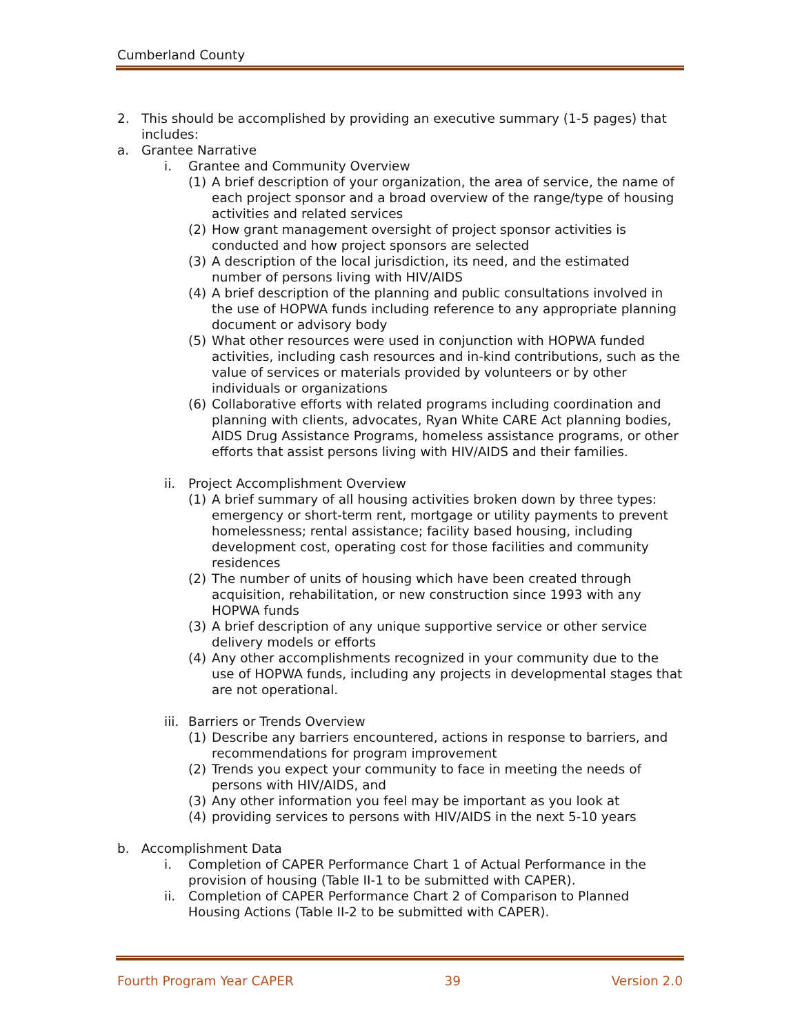Cumberland County
2. This should be accomplished by providing an executive summary (1-5 pages) that includes:
a. Grantee Narrative
i. Grantee and Community Overview
(1) A brief description of your organization, the area of service, the name of each project sponsor and a broad overview of the range/type of housing activities and related services
(2) How grant management oversight of project sponsor activities is conducted and how project sponsors are selected
(3) A description of the local jurisdiction, its need, and the estimated number of persons living with HIV/AIDS
(4) A brief description of the planning and public consultations involved in the use of HOPWA funds including reference to any appropriate planning document or advisory body
(5) What other resources were used in conjunction with HOPWA funded activities, including cash resources and in-kind contributions, such as the value of services or materials provided by volunteers or by other individuals or organizations
(6) Collaborative efforts with related programs including coordination and planning with clients, advocates, Ryan White CARE Act planning bodies, AIDS Drug Assistance Programs, homeless assistance programs, or other efforts that assist persons living with HIV/AIDS and their families.
ii. Project Accomplishment Overview
(1) A brief summary of all housing activities broken down by three types: emergency or short-term rent, mortgage or utility payments to prevent homelessness; rental assistance; facility based housing, including development cost, operating cost for those facilities and community residences
(2) The number of units of housing which have been created through acquisition, rehabilitation, or new construction since 1993 with any HOPWA funds
(3) A brief description of any unique supportive service or other service delivery models or efforts
(4) Any other accomplishments recognized in your community due to the use of HOPWA funds, including any projects in developmental stages that are not operational.
iii.
Barriers or Trends Overview
(1) Describe any barriers encountered, actions in response to barriers, and recommendations for program improvement
(2) Trends you expect your community to face in meeting the needs of persons with HIV/AIDS, and
(3) Any other information you feel may be important as you look at
(4) providing services to persons with HIV/AIDS in the next 5-10 years
b. Accomplishment Data
i. Completion of CAPER Performance Chart 1 of Actual Performance in the provision of housing (Table II-1 to be submitted with CAPER).
ii. Completion of CAPER Performance Chart 2 of Comparison to Planned Housing Actions (Table II-2 to be submitted with CAPER).
Fourth Program Year CAPER 39 Version 2.0